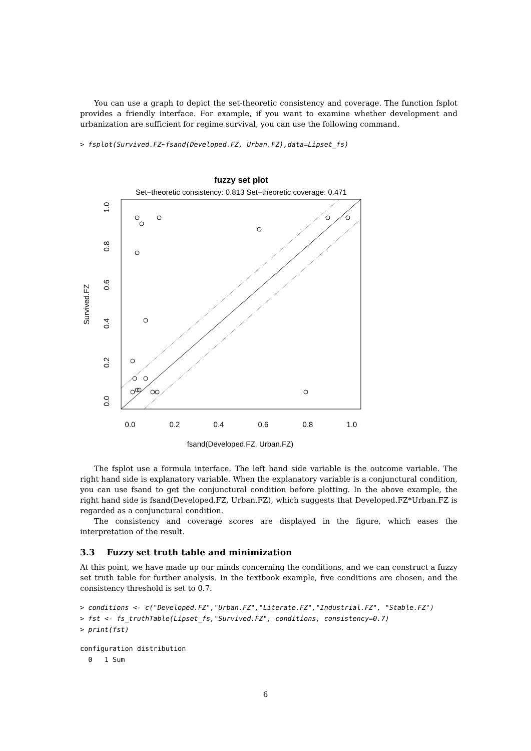You can use a graph to depict the set-theoretic consistency and coverage. The function fsplot provides a friendly interface. For example, if you want to examine whether development and urbanization are sufficient for regime survival, you can use the following command.
> fsplot(Survived.FZ~fsand(Developed.FZ, Urban.FZ),data=Lipset_fs)
fuzzy set plot
Set−theoretic consistency: 0.813 Set−theoretic coverage: 0.471
0.0
0.2
0.4
0.6
0.8
1.0
fsand(Developed.FZ, Urban.FZ)
0.0
0.2
0.4
0.6
0.8
1.0
Survived.FZ
The fsplot use a formula interface. The left hand side variable is the outcome variable. The right hand side is explanatory variable. When the explanatory variable is a conjunctural condition, you can use fsand to get the conjunctural condition before plotting. In the above example, the right hand side is fsand(Developed.FZ, Urban.FZ), which suggests that Developed.FZ*Urban.FZ is regarded as a conjunctural condition.
The consistency and coverage scores are displayed in the figure, which eases the interpretation of the result.
3.3 Fuzzy set truth table and minimization
At this point, we have made up our minds concerning the conditions, and we can construct a fuzzy set truth table for further analysis. In the textbook example, five conditions are chosen, and the consistency threshold is set to 0.7.
> conditions <- c("Developed.FZ","Urban.FZ","Literate.FZ","Industrial.FZ", "Stable.FZ")
> fst <- fs_truthTable(Lipset_fs,"Survived.FZ", conditions, consistency=0.7)
> print(fst)
configuration distribution
  0   1 Sum
6